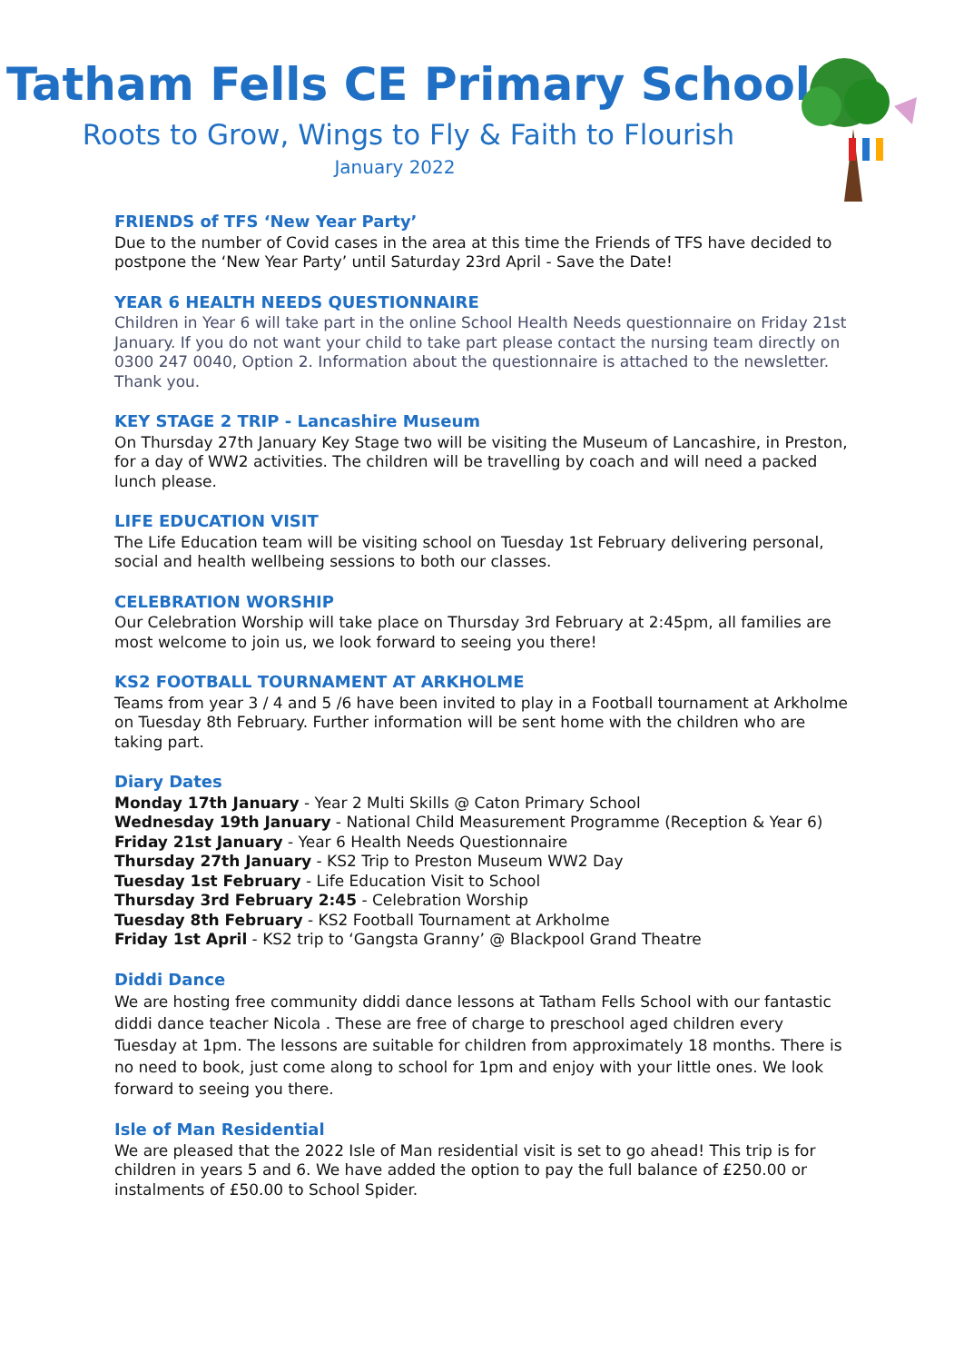Tatham Fells CE Primary School
Roots to Grow, Wings to Fly & Faith to Flourish
January 2022
FRIENDS of TFS ‘New Year Party’
Due to the number of Covid cases in the area at this time the Friends of TFS have decided to postpone the ‘New Year Party’ until Saturday 23rd April - Save the Date!
YEAR 6 HEALTH NEEDS QUESTIONNAIRE
Children in Year 6 will take part in the online School Health Needs questionnaire on Friday 21st January. If you do not want your child to take part please contact the nursing team directly on 0300 247 0040, Option 2. Information about the questionnaire is attached to the newsletter. Thank you.
KEY STAGE 2 TRIP - Lancashire Museum
On Thursday 27th January Key Stage two will be visiting the Museum of Lancashire, in Preston, for a day of WW2 activities. The children will be travelling by coach and will need a packed lunch please.
LIFE EDUCATION VISIT
The Life Education team will be visiting school on Tuesday 1st February delivering personal, social and health wellbeing sessions to both our classes.
CELEBRATION WORSHIP
Our Celebration Worship will take place on Thursday 3rd February at 2:45pm, all families are most welcome to join us, we look forward to seeing you there!
KS2 FOOTBALL TOURNAMENT AT ARKHOLME
Teams from year 3 / 4 and 5 /6 have been invited to play in a Football tournament at Arkholme on Tuesday 8th February. Further information will be sent home with the children who are taking part.
Diary Dates
Monday 17th January - Year 2 Multi Skills @ Caton Primary School
Wednesday 19th January - National Child Measurement Programme (Reception & Year 6)
Friday 21st January - Year 6 Health Needs Questionnaire
Thursday 27th January - KS2 Trip to Preston Museum WW2 Day
Tuesday 1st February - Life Education Visit to School
Thursday 3rd February 2:45 - Celebration Worship
Tuesday 8th February - KS2 Football Tournament at Arkholme
Friday 1st April - KS2 trip to ‘Gangsta Granny’ @ Blackpool Grand Theatre
Diddi Dance
We are hosting free community diddi dance lessons at Tatham Fells School with our fantastic diddi dance teacher Nicola . These are free of charge to preschool aged children every Tuesday at 1pm. The lessons are suitable for children from approximately 18 months. There is no need to book, just come along to school for 1pm and enjoy with your little ones. We look forward to seeing you there.
Isle of Man Residential
We are pleased that the 2022 Isle of Man residential visit is set to go ahead! This trip is for children in years 5 and 6. We have added the option to pay the full balance of £250.00 or instalments of £50.00 to School Spider.